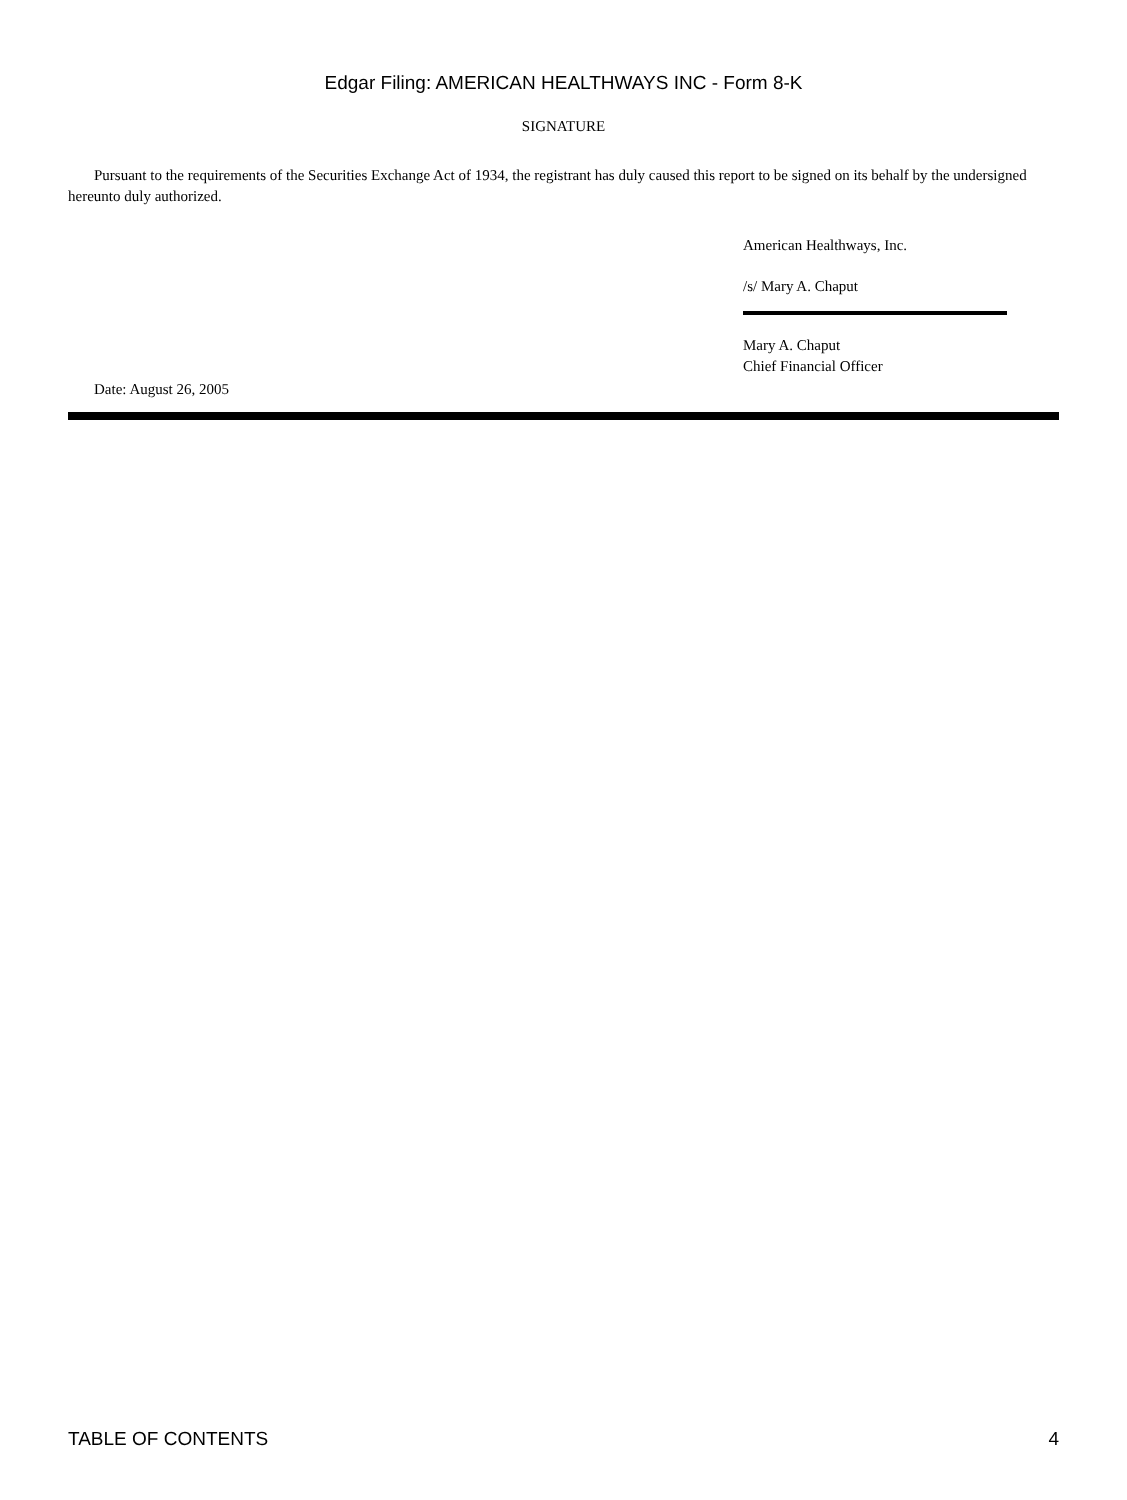Edgar Filing: AMERICAN HEALTHWAYS INC - Form 8-K
SIGNATURE
Pursuant to the requirements of the Securities Exchange Act of 1934, the registrant has duly caused this report to be signed on its behalf by the undersigned hereunto duly authorized.
American Healthways, Inc.
/s/ Mary A. Chaput
Mary A. Chaput
Chief Financial Officer
Date: August 26, 2005
TABLE OF CONTENTS 4